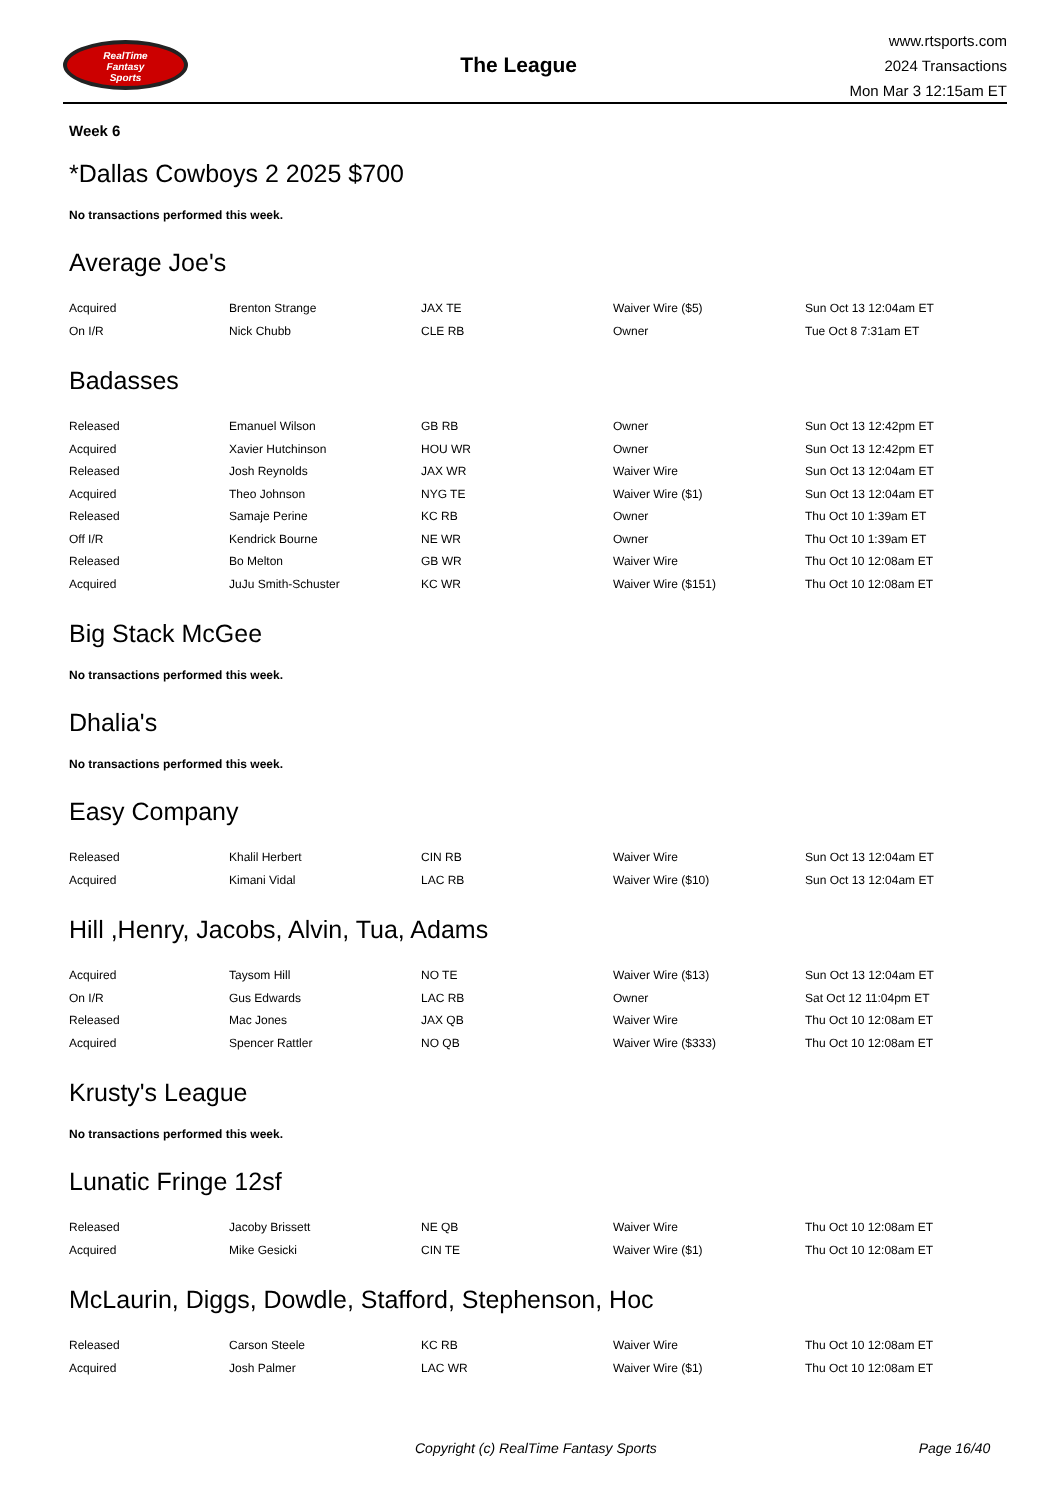RealTime
Fantasy
Sports
The League
www.rtsports.com
2024 Transactions
Mon Mar 3 12:15am ET
Week 6
*Dallas Cowboys 2 2025 $700
No transactions performed this week.
Average Joe's
| Acquired | Brenton Strange | JAX TE | Waiver Wire ($5) | Sun Oct 13 12:04am ET |
| On I/R | Nick Chubb | CLE RB | Owner | Tue Oct 8 7:31am ET |
Badasses
| Released | Emanuel Wilson | GB RB | Owner | Sun Oct 13 12:42pm ET |
| Acquired | Xavier Hutchinson | HOU WR | Owner | Sun Oct 13 12:42pm ET |
| Released | Josh Reynolds | JAX WR | Waiver Wire | Sun Oct 13 12:04am ET |
| Acquired | Theo Johnson | NYG TE | Waiver Wire ($1) | Sun Oct 13 12:04am ET |
| Released | Samaje Perine | KC RB | Owner | Thu Oct 10 1:39am ET |
| Off I/R | Kendrick Bourne | NE WR | Owner | Thu Oct 10 1:39am ET |
| Released | Bo Melton | GB WR | Waiver Wire | Thu Oct 10 12:08am ET |
| Acquired | JuJu Smith-Schuster | KC WR | Waiver Wire ($151) | Thu Oct 10 12:08am ET |
Big Stack McGee
No transactions performed this week.
Dhalia's
No transactions performed this week.
Easy Company
| Released | Khalil Herbert | CIN RB | Waiver Wire | Sun Oct 13 12:04am ET |
| Acquired | Kimani Vidal | LAC RB | Waiver Wire ($10) | Sun Oct 13 12:04am ET |
Hill ,Henry, Jacobs, Alvin, Tua, Adams
| Acquired | Taysom Hill | NO TE | Waiver Wire ($13) | Sun Oct 13 12:04am ET |
| On I/R | Gus Edwards | LAC RB | Owner | Sat Oct 12 11:04pm ET |
| Released | Mac Jones | JAX QB | Waiver Wire | Thu Oct 10 12:08am ET |
| Acquired | Spencer Rattler | NO QB | Waiver Wire ($333) | Thu Oct 10 12:08am ET |
Krusty's League
No transactions performed this week.
Lunatic Fringe 12sf
| Released | Jacoby Brissett | NE QB | Waiver Wire | Thu Oct 10 12:08am ET |
| Acquired | Mike Gesicki | CIN TE | Waiver Wire ($1) | Thu Oct 10 12:08am ET |
McLaurin, Diggs, Dowdle, Stafford, Stephenson, Hoc
| Released | Carson Steele | KC RB | Waiver Wire | Thu Oct 10 12:08am ET |
| Acquired | Josh Palmer | LAC WR | Waiver Wire ($1) | Thu Oct 10 12:08am ET |
Copyright (c) RealTime Fantasy Sports Page 16/40